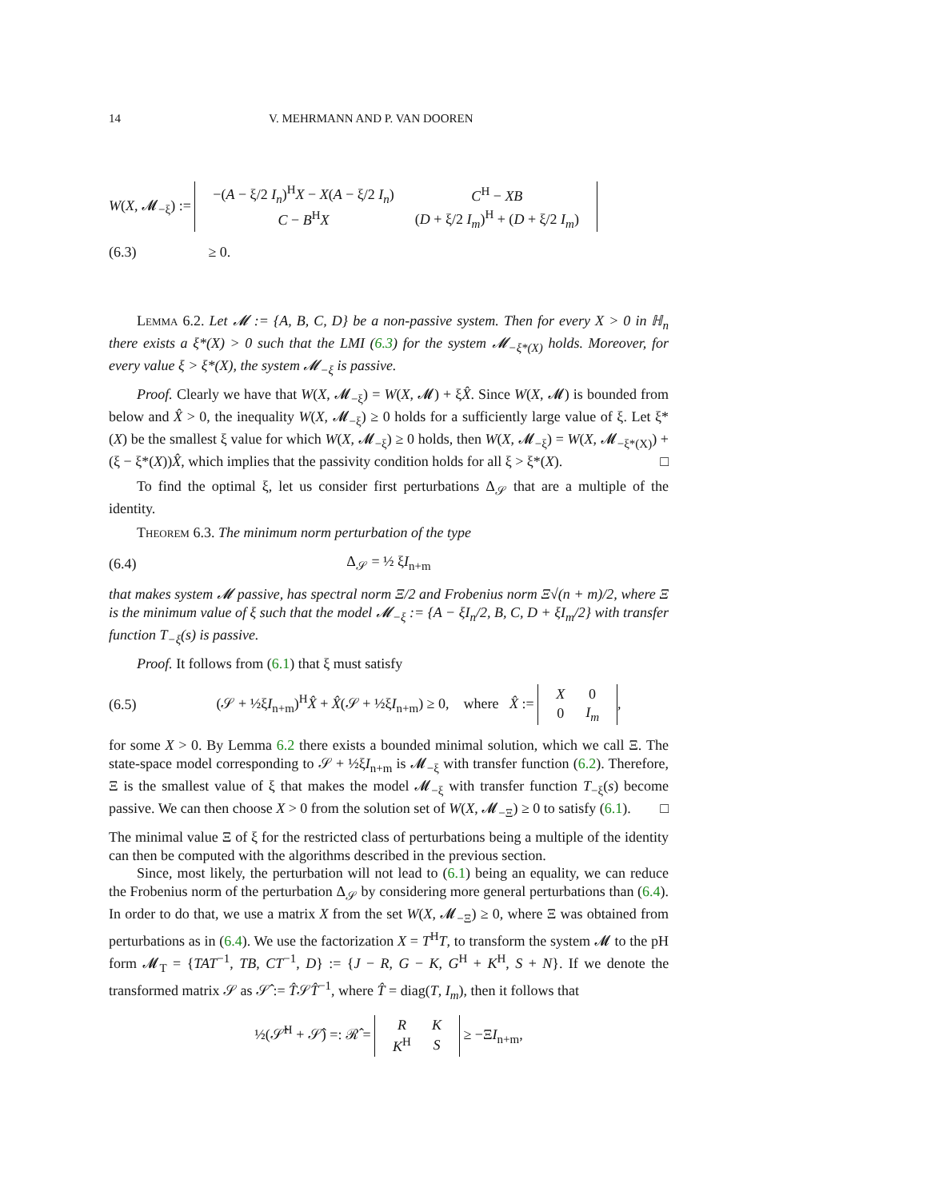14 V. MEHRMANN AND P. VAN DOOREN
W(X, 𝓜<sub>−ξ</sub>) :=
| −( A − ξ/2 I<sub>n</sub> )<sup>H</sup> X − X ( A − ξ/2 I<sub>n</sub> ) | C<sup>H</sup> − XB |
| C − B<sup>H</sup> X | ( D + ξ/2 I<sub>m</sub> )<sup>H</sup> + ( D + ξ/2 I<sub>m</sub> ) |
(6.3) ≥ 0.
Lemma 6.2. Let 𝓜 := {A, B, C, D} be a non-passive system. Then for every X > 0 in ℍ<sub>n</sub> there exists a ξ*(X) > 0 such that the LMI (6.3) for the system 𝓜<sub>−ξ*(X)</sub> holds. Moreover, for every value ξ > ξ*(X), the system 𝓜<sub>−ξ</sub> is passive.
Proof. Clearly we have that W(X, 𝓜<sub>−ξ</sub>) = W(X, 𝓜) + ξX̂. Since W(X, 𝓜) is bounded from below and X̂ > 0, the inequality W(X, 𝓜<sub>−ξ</sub>) ≥ 0 holds for a sufficiently large value of ξ. Let ξ*(X) be the smallest ξ value for which W(X, 𝓜<sub>−ξ</sub>) ≥ 0 holds, then W(X, 𝓜<sub>−ξ</sub>) = W(X, 𝓜<sub>−ξ*(X)</sub>) + (ξ − ξ*(X))X̂, which implies that the passivity condition holds for all ξ > ξ*(X). □
To find the optimal ξ, let us consider first perturbations Δ<sub>𝒮</sub> that are a multiple of the identity.
Theorem 6.3. The minimum norm perturbation of the type
(6.4) Δ<sub>𝒮</sub> = ½ ξI<sub>n+m</sub>
that makes system 𝓜 passive, has spectral norm Ξ/2 and Frobenius norm Ξ√(n + m)/2, where Ξ is the minimum value of ξ such that the model 𝓜<sub>−ξ</sub> := {A − ξI<sub>n</sub>/2, B, C, D + ξI<sub>m</sub>/2} with transfer function T<sub>−ξ</sub>(s) is passive.
Proof. It follows from (6.1) that ξ must satisfy
(6.5)
(𝒮 + ½ξI<sub>n+m</sub>)<sup>H</sup>X̂ + X̂(𝒮 + ½ξI<sub>n+m</sub>) ≥ 0, where X̂ :=
| X | 0 |
| 0 | I<sub>m</sub> |
,
for some X > 0. By Lemma 6.2 there exists a bounded minimal solution, which we call Ξ. The state-space model corresponding to 𝒮 + ½ξI<sub>n+m</sub> is 𝓜<sub>−ξ</sub> with transfer function (6.2). Therefore, Ξ is the smallest value of ξ that makes the model 𝓜<sub>−ξ</sub> with transfer function T<sub>−ξ</sub>(s) become passive. We can then choose X > 0 from the solution set of W(X, 𝓜<sub>−Ξ</sub>) ≥ 0 to satisfy (6.1). □
The minimal value Ξ of ξ for the restricted class of perturbations being a multiple of the identity can then be computed with the algorithms described in the previous section.
Since, most likely, the perturbation will not lead to (6.1) being an equality, we can reduce the Frobenius norm of the perturbation Δ<sub>𝒮</sub> by considering more general perturbations than (6.4). In order to do that, we use a matrix X from the set W(X, 𝓜<sub>−Ξ</sub>) ≥ 0, where Ξ was obtained from perturbations as in (6.4). We use the factorization X = T<sup>H</sup>T, to transform the system 𝓜 to the pH form 𝓜<sub>T</sub> = {TAT<sup>−1</sup>, TB, CT<sup>−1</sup>, D} := {J − R, G − K, G<sup>H</sup> + K<sup>H</sup>, S + N}. If we denote the transformed matrix 𝒮 as 𝒮̂ := T̂𝒮T̂<sup>−1</sup>, where T̂ = diag(T, I<sub>m</sub>), then it follows that
½(𝒮̂<sup>H</sup> + 𝒮̂) =: ℛ̂ =
| R | K |
| K<sup>H</sup> | S |
≥ −ΞI<sub>n+m</sub>,